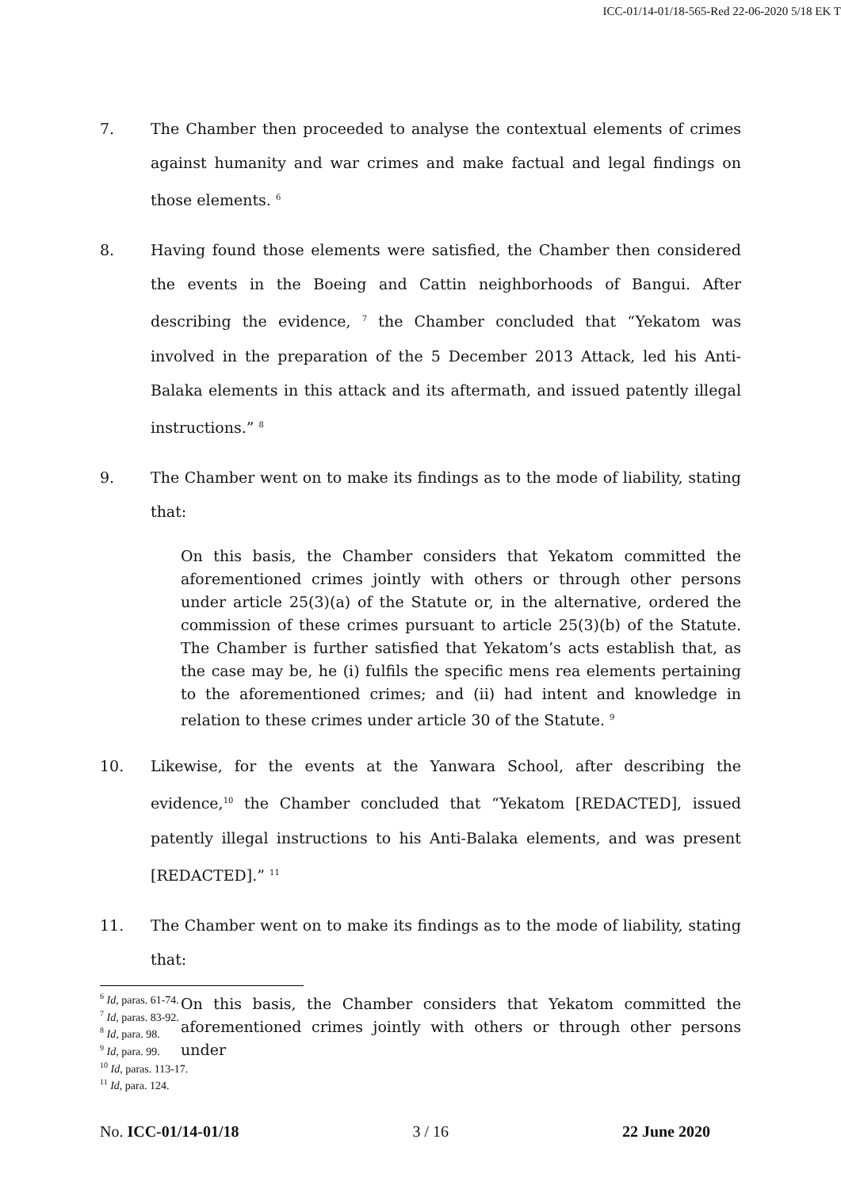ICC-01/14-01/18-565-Red 22-06-2020 5/18 EK T
7. The Chamber then proceeded to analyse the contextual elements of crimes against humanity and war crimes and make factual and legal findings on those elements. <sup>6</sup>
8. Having found those elements were satisfied, the Chamber then considered the events in the Boeing and Cattin neighborhoods of Bangui. After describing the evidence, <sup>7</sup> the Chamber concluded that “Yekatom was involved in the preparation of the 5 December 2013 Attack, led his Anti-Balaka elements in this attack and its aftermath, and issued patently illegal instructions.” <sup>8</sup>
9. The Chamber went on to make its findings as to the mode of liability, stating that:
On this basis, the Chamber considers that Yekatom committed the aforementioned crimes jointly with others or through other persons under article 25(3)(a) of the Statute or, in the alternative, ordered the commission of these crimes pursuant to article 25(3)(b) of the Statute. The Chamber is further satisfied that Yekatom’s acts establish that, as the case may be, he (i) fulfils the specific mens rea elements pertaining to the aforementioned crimes; and (ii) had intent and knowledge in relation to these crimes under article 30 of the Statute. <sup>9</sup>
10. Likewise, for the events at the Yanwara School, after describing the evidence,<sup>10</sup> the Chamber concluded that “Yekatom [REDACTED], issued patently illegal instructions to his Anti-Balaka elements, and was present [REDACTED].” <sup>11</sup>
11. The Chamber went on to make its findings as to the mode of liability, stating that:
On this basis, the Chamber considers that Yekatom committed the aforementioned crimes jointly with others or through other persons under
<sup>6</sup> Id, paras. 61-74.
<sup>7</sup> Id, paras. 83-92.
<sup>8</sup> Id, para. 98.
<sup>9</sup> Id, para. 99.
<sup>10</sup> Id, paras. 113-17.
<sup>11</sup> Id, para. 124.
No. ICC-01/14-01/18 3 / 16 22 June 2020